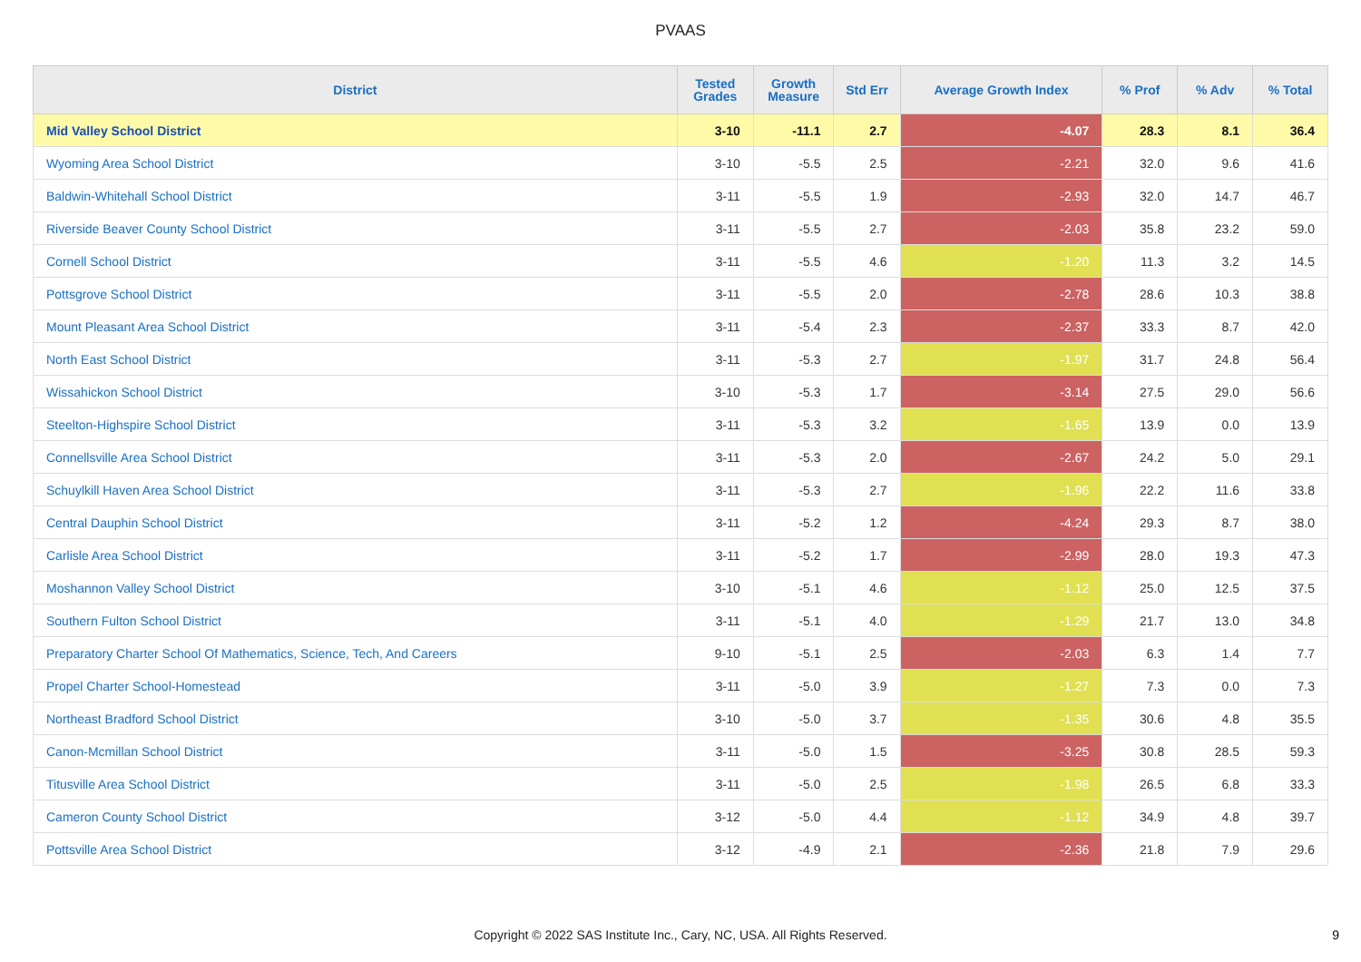PVAAS
| District | Tested Grades | Growth Measure | Std Err | Average Growth Index | % Prof | % Adv | % Total |
| --- | --- | --- | --- | --- | --- | --- | --- |
| Mid Valley School District | 3-10 | -11.1 | 2.7 | -4.07 | 28.3 | 8.1 | 36.4 |
| Wyoming Area School District | 3-10 | -5.5 | 2.5 | -2.21 | 32.0 | 9.6 | 41.6 |
| Baldwin-Whitehall School District | 3-11 | -5.5 | 1.9 | -2.93 | 32.0 | 14.7 | 46.7 |
| Riverside Beaver County School District | 3-11 | -5.5 | 2.7 | -2.03 | 35.8 | 23.2 | 59.0 |
| Cornell School District | 3-11 | -5.5 | 4.6 | -1.20 | 11.3 | 3.2 | 14.5 |
| Pottsgrove School District | 3-11 | -5.5 | 2.0 | -2.78 | 28.6 | 10.3 | 38.8 |
| Mount Pleasant Area School District | 3-11 | -5.4 | 2.3 | -2.37 | 33.3 | 8.7 | 42.0 |
| North East School District | 3-11 | -5.3 | 2.7 | -1.97 | 31.7 | 24.8 | 56.4 |
| Wissahickon School District | 3-10 | -5.3 | 1.7 | -3.14 | 27.5 | 29.0 | 56.6 |
| Steelton-Highspire School District | 3-11 | -5.3 | 3.2 | -1.65 | 13.9 | 0.0 | 13.9 |
| Connellsville Area School District | 3-11 | -5.3 | 2.0 | -2.67 | 24.2 | 5.0 | 29.1 |
| Schuylkill Haven Area School District | 3-11 | -5.3 | 2.7 | -1.96 | 22.2 | 11.6 | 33.8 |
| Central Dauphin School District | 3-11 | -5.2 | 1.2 | -4.24 | 29.3 | 8.7 | 38.0 |
| Carlisle Area School District | 3-11 | -5.2 | 1.7 | -2.99 | 28.0 | 19.3 | 47.3 |
| Moshannon Valley School District | 3-10 | -5.1 | 4.6 | -1.12 | 25.0 | 12.5 | 37.5 |
| Southern Fulton School District | 3-11 | -5.1 | 4.0 | -1.29 | 21.7 | 13.0 | 34.8 |
| Preparatory Charter School Of Mathematics, Science, Tech, And Careers | 9-10 | -5.1 | 2.5 | -2.03 | 6.3 | 1.4 | 7.7 |
| Propel Charter School-Homestead | 3-11 | -5.0 | 3.9 | -1.27 | 7.3 | 0.0 | 7.3 |
| Northeast Bradford School District | 3-10 | -5.0 | 3.7 | -1.35 | 30.6 | 4.8 | 35.5 |
| Canon-Mcmillan School District | 3-11 | -5.0 | 1.5 | -3.25 | 30.8 | 28.5 | 59.3 |
| Titusville Area School District | 3-11 | -5.0 | 2.5 | -1.98 | 26.5 | 6.8 | 33.3 |
| Cameron County School District | 3-12 | -5.0 | 4.4 | -1.12 | 34.9 | 4.8 | 39.7 |
| Pottsville Area School District | 3-12 | -4.9 | 2.1 | -2.36 | 21.8 | 7.9 | 29.6 |
Copyright © 2022 SAS Institute Inc., Cary, NC, USA. All Rights Reserved.
9